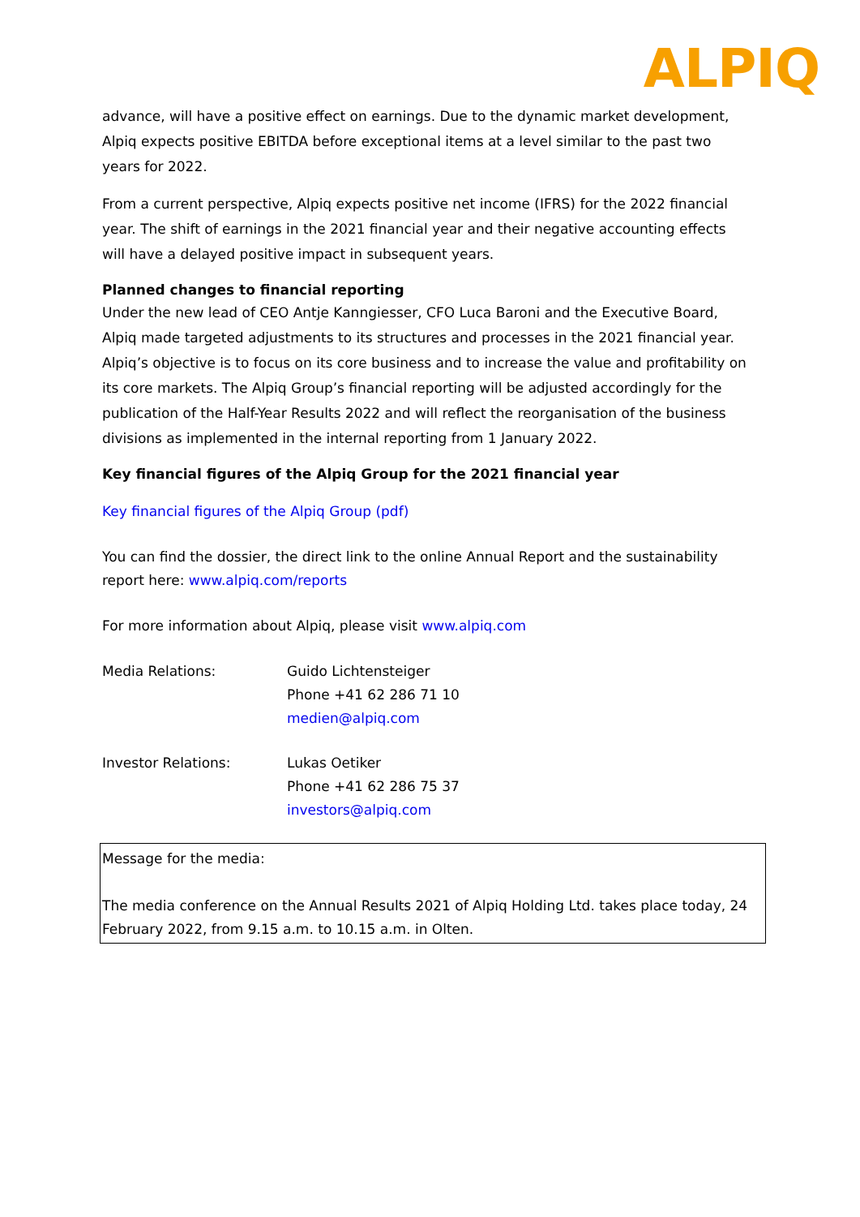ALPIQ
advance, will have a positive effect on earnings. Due to the dynamic market development, Alpiq expects positive EBITDA before exceptional items at a level similar to the past two years for 2022.
From a current perspective, Alpiq expects positive net income (IFRS) for the 2022 financial year. The shift of earnings in the 2021 financial year and their negative accounting effects will have a delayed positive impact in subsequent years.
Planned changes to financial reporting
Under the new lead of CEO Antje Kanngiesser, CFO Luca Baroni and the Executive Board, Alpiq made targeted adjustments to its structures and processes in the 2021 financial year. Alpiq’s objective is to focus on its core business and to increase the value and profitability on its core markets. The Alpiq Group’s financial reporting will be adjusted accordingly for the publication of the Half-Year Results 2022 and will reflect the reorganisation of the business divisions as implemented in the internal reporting from 1 January 2022.
Key financial figures of the Alpiq Group for the 2021 financial year
Key financial figures of the Alpiq Group (pdf)
You can find the dossier, the direct link to the online Annual Report and the sustainability report here: www.alpiq.com/reports
For more information about Alpiq, please visit www.alpiq.com
Media Relations: Guido Lichtensteiger
Phone +41 62 286 71 10
medien@alpiq.com
Investor Relations: Lukas Oetiker
Phone +41 62 286 75 37
investors@alpiq.com
Message for the media:
The media conference on the Annual Results 2021 of Alpiq Holding Ltd. takes place today, 24 February 2022, from 9.15 a.m. to 10.15 a.m. in Olten.